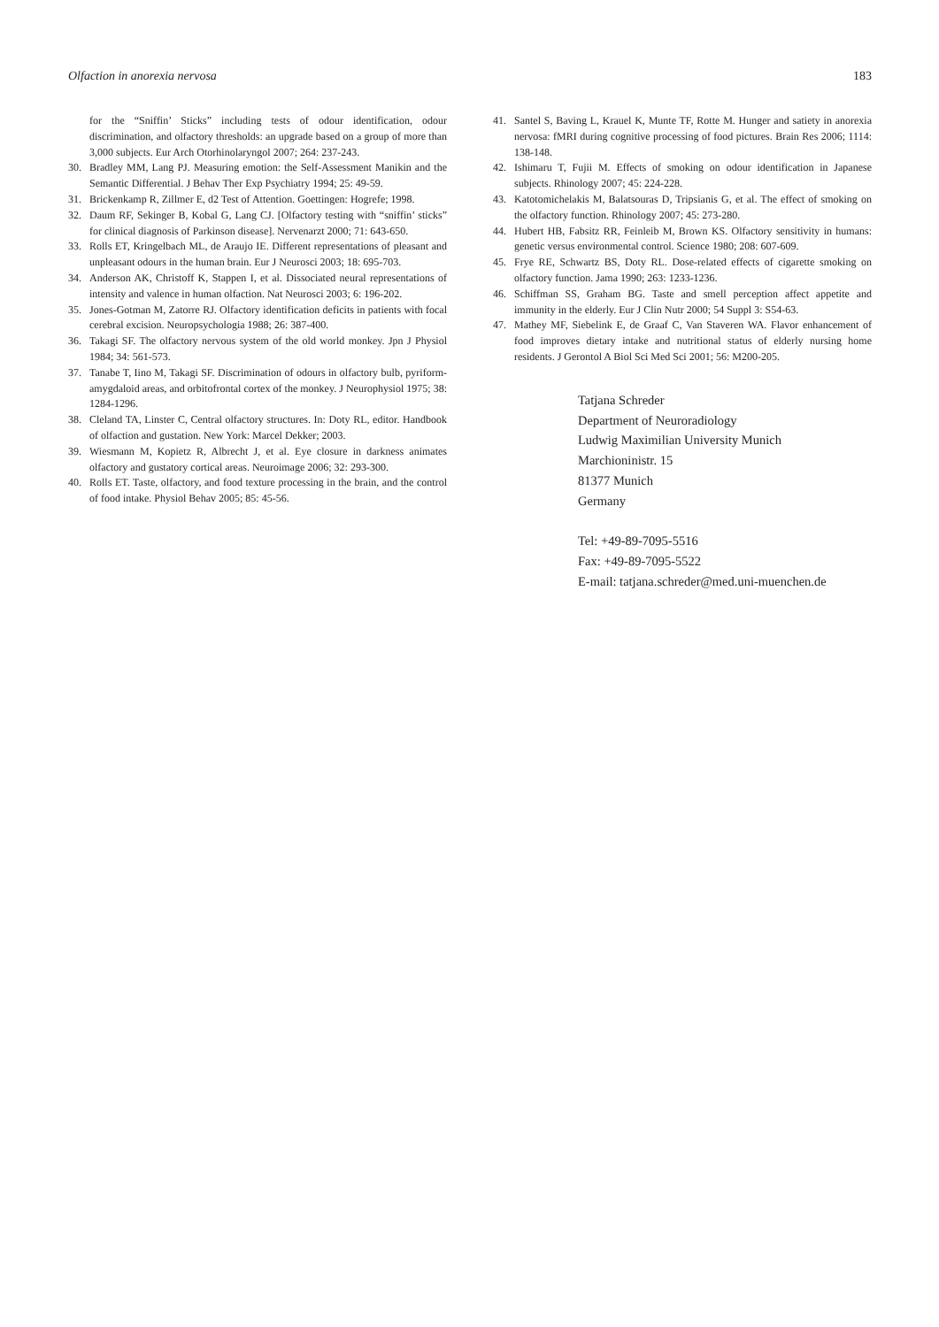Olfaction in anorexia nervosa 183
for the “Sniffin’ Sticks” including tests of odour identification, odour discrimination, and olfactory thresholds: an upgrade based on a group of more than 3,000 subjects. Eur Arch Otorhinolaryngol 2007; 264: 237-243.
30. Bradley MM, Lang PJ. Measuring emotion: the Self-Assessment Manikin and the Semantic Differential. J Behav Ther Exp Psychiatry 1994; 25: 49-59.
31. Brickenkamp R, Zillmer E, d2 Test of Attention. Goettingen: Hogrefe; 1998.
32. Daum RF, Sekinger B, Kobal G, Lang CJ. [Olfactory testing with “sniffin’ sticks” for clinical diagnosis of Parkinson disease]. Nervenarzt 2000; 71: 643-650.
33. Rolls ET, Kringelbach ML, de Araujo IE. Different representations of pleasant and unpleasant odours in the human brain. Eur J Neurosci 2003; 18: 695-703.
34. Anderson AK, Christoff K, Stappen I, et al. Dissociated neural representations of intensity and valence in human olfaction. Nat Neurosci 2003; 6: 196-202.
35. Jones-Gotman M, Zatorre RJ. Olfactory identification deficits in patients with focal cerebral excision. Neuropsychologia 1988; 26: 387-400.
36. Takagi SF. The olfactory nervous system of the old world monkey. Jpn J Physiol 1984; 34: 561-573.
37. Tanabe T, Iino M, Takagi SF. Discrimination of odours in olfactory bulb, pyriform-amygdaloid areas, and orbitofrontal cortex of the monkey. J Neurophysiol 1975; 38: 1284-1296.
38. Cleland TA, Linster C, Central olfactory structures. In: Doty RL, editor. Handbook of olfaction and gustation. New York: Marcel Dekker; 2003.
39. Wiesmann M, Kopietz R, Albrecht J, et al. Eye closure in darkness animates olfactory and gustatory cortical areas. Neuroimage 2006; 32: 293-300.
40. Rolls ET. Taste, olfactory, and food texture processing in the brain, and the control of food intake. Physiol Behav 2005; 85: 45-56.
41. Santel S, Baving L, Krauel K, Munte TF, Rotte M. Hunger and satiety in anorexia nervosa: fMRI during cognitive processing of food pictures. Brain Res 2006; 1114: 138-148.
42. Ishimaru T, Fujii M. Effects of smoking on odour identification in Japanese subjects. Rhinology 2007; 45: 224-228.
43. Katotomichelakis M, Balatsouras D, Tripsianis G, et al. The effect of smoking on the olfactory function. Rhinology 2007; 45: 273-280.
44. Hubert HB, Fabsitz RR, Feinleib M, Brown KS. Olfactory sensitivity in humans: genetic versus environmental control. Science 1980; 208: 607-609.
45. Frye RE, Schwartz BS, Doty RL. Dose-related effects of cigarette smoking on olfactory function. Jama 1990; 263: 1233-1236.
46. Schiffman SS, Graham BG. Taste and smell perception affect appetite and immunity in the elderly. Eur J Clin Nutr 2000; 54 Suppl 3: S54-63.
47. Mathey MF, Siebelink E, de Graaf C, Van Staveren WA. Flavor enhancement of food improves dietary intake and nutritional status of elderly nursing home residents. J Gerontol A Biol Sci Med Sci 2001; 56: M200-205.
Tatjana Schreder
Department of Neuroradiology
Ludwig Maximilian University Munich
Marchioninistr. 15
81377 Munich
Germany
Tel: +49-89-7095-5516
Fax: +49-89-7095-5522
E-mail: tatjana.schreder@med.uni-muenchen.de